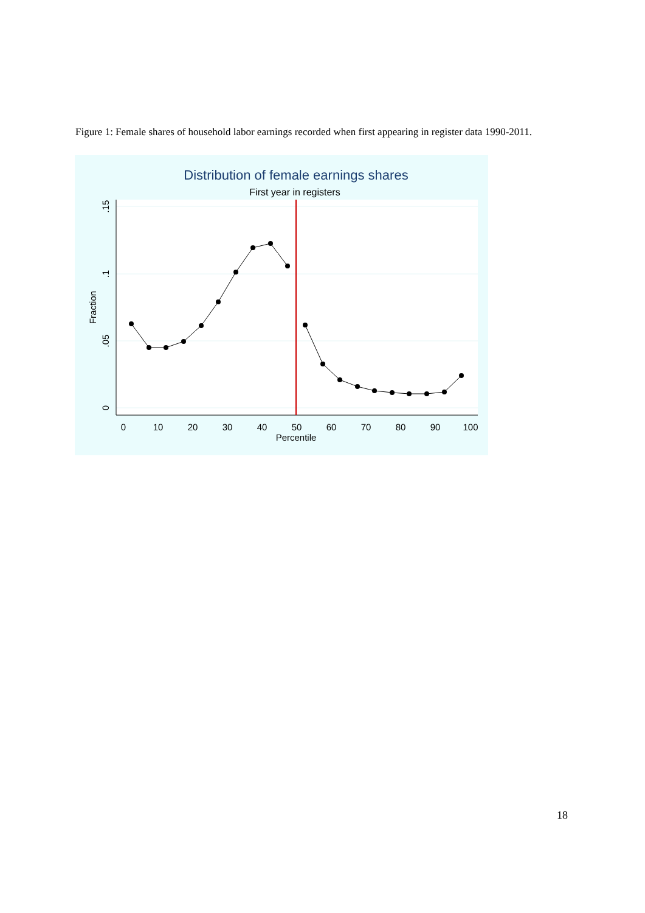Figure 1: Female shares of household labor earnings recorded when first appearing in register data 1990-2011.
Distribution of female earnings shares
First year in registers
0
.05
.1
.15
Fraction
0
10
20
30
40
50
60
70
80
90
100
Percentile
18